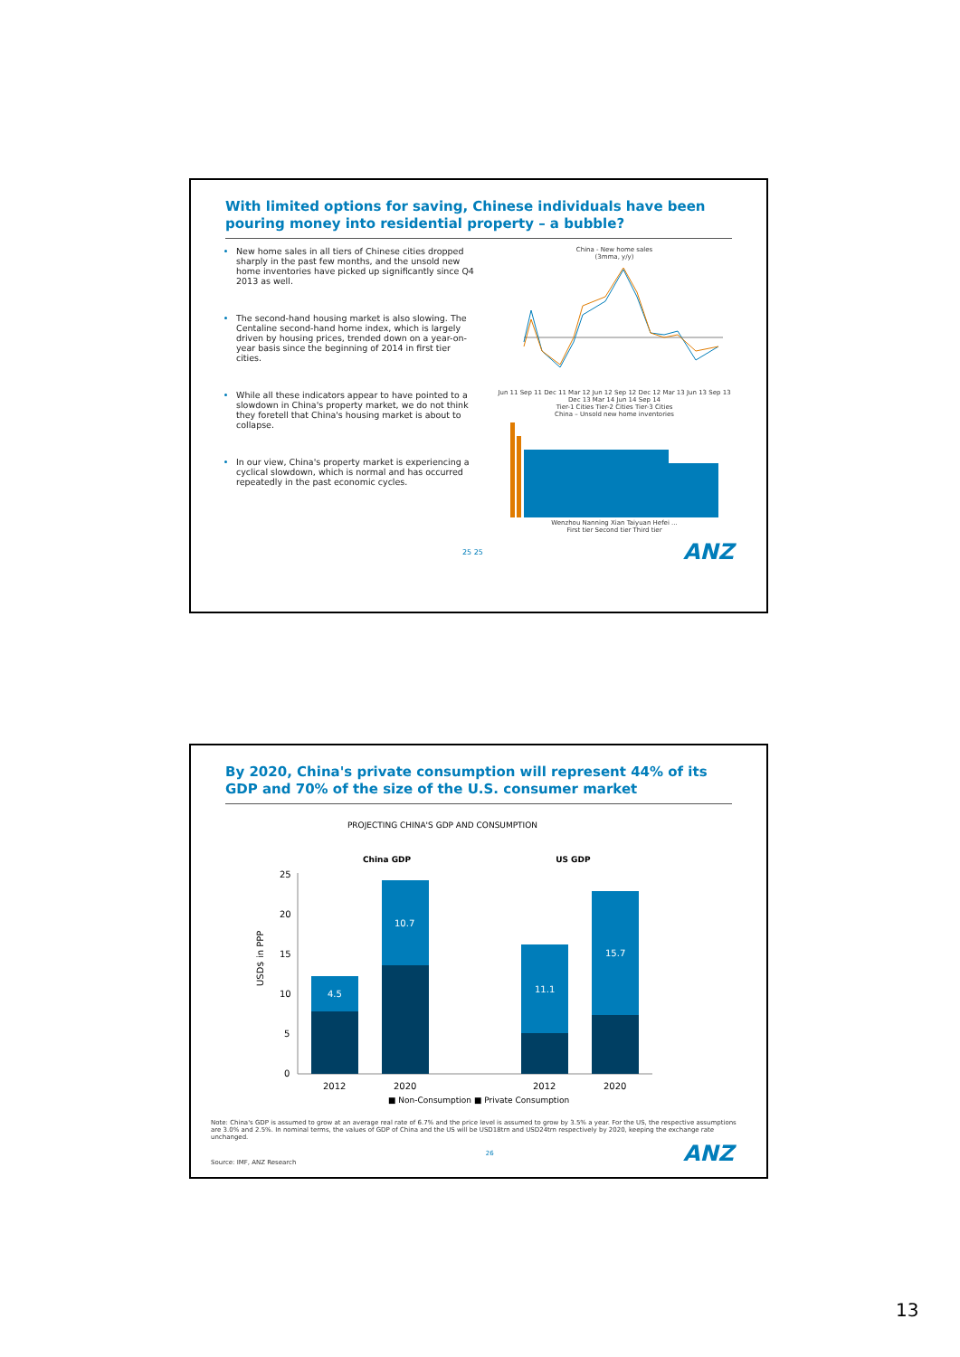With limited options for saving, Chinese individuals have been pouring money into residential property – a bubble?
New home sales in all tiers of Chinese cities dropped sharply in the past few months, and the unsold new home inventories have picked up significantly since Q4 2013 as well.
The second-hand housing market is also slowing. The Centaline second-hand home index, which is largely driven by housing prices, trended down on a year-on-year basis since the beginning of 2014 in first tier cities.
While all these indicators appear to have pointed to a slowdown in China's property market, we do not think they foretell that China's housing market is about to collapse.
In our view, China's property market is experiencing a cyclical slowdown, which is normal and has occurred repeatedly in the past economic cycles.
China - New home sales
(3mma, y/y)
Jun 11 Sep 11 Dec 11 Mar 12 Jun 12 Sep 12 Dec 12 Mar 13 Jun 13 Sep 13 Dec 13 Mar 14 Jun 14 Sep 14
Tier-1 Cities Tier-2 Cities Tier-3 Cities
China – Unsold new home inventories
Wenzhou Nanning Xian Taiyuan Hefei ...
First tier Second tier Third tier
25 25 ANZ
By 2020, China's private consumption will represent 44% of its GDP and 70% of the size of the U.S. consumer market
PROJECTING CHINA'S GDP AND CONSUMPTION
China GDP US GDP
USD$ in PPP
25
20
15
10
5
0
4.5
10.7
11.1
15.7
2012
2020
2012
2020
■ Non-Consumption ■ Private Consumption
Note: China's GDP is assumed to grow at an average real rate of 6.7% and the price level is assumed to grow by 3.5% a year. For the US, the respective assumptions are 3.0% and 2.5%. In nominal terms, the values of GDP of China and the US will be USD18trn and USD24trn respectively by 2020, keeping the exchange rate unchanged.
Source: IMF, ANZ Research 26 ANZ
13